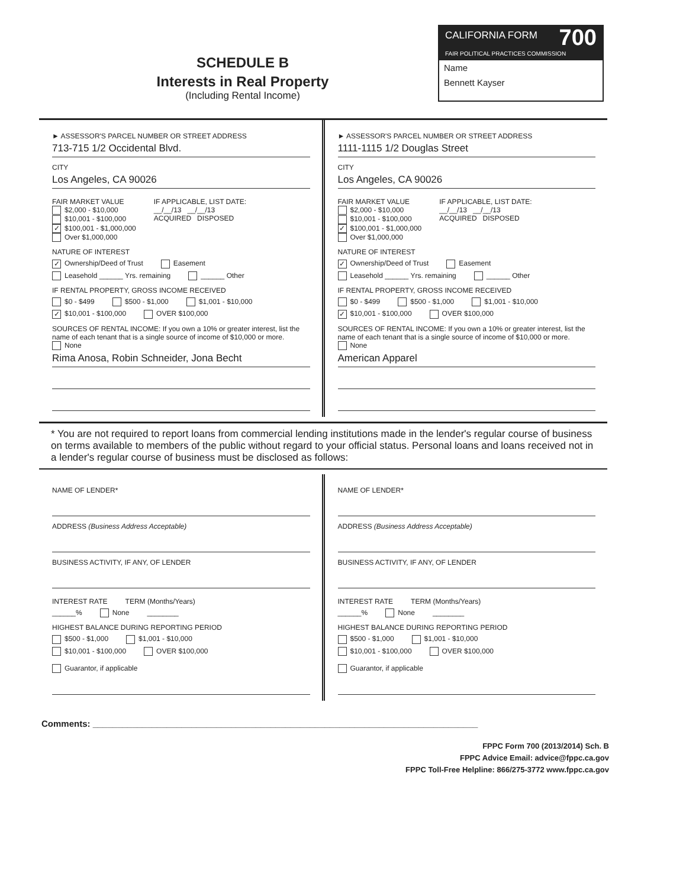SCHEDULE B
Interests in Real Property
(Including Rental Income)
CALIFORNIA FORM 700
FAIR POLITICAL PRACTICES COMMISSION
Name
Bennett Kayser
► ASSESSOR'S PARCEL NUMBER OR STREET ADDRESS
713-715 1/2 Occidental Blvd.
CITY
Los Angeles, CA 90026
FAIR MARKET VALUE
$2,000 - $10,000
$10,001 - $100,000
✓ $100,001 - $1,000,000
Over $1,000,000
IF APPLICABLE, LIST DATE:
__/__/13 __/__/13
ACQUIRED DISPOSED
NATURE OF INTEREST
✓ Ownership/Deed of Trust Easement
Leasehold ______ Yrs. remaining ______ Other
IF RENTAL PROPERTY, GROSS INCOME RECEIVED
$0 - $499 $500 - $1,000 $1,001 - $10,000
✓ $10,001 - $100,000 OVER $100,000
SOURCES OF RENTAL INCOME: If you own a 10% or greater interest, list the name of each tenant that is a single source of income of $10,000 or more.
None
Rima Anosa, Robin Schneider, Jona Becht
► ASSESSOR'S PARCEL NUMBER OR STREET ADDRESS
1111-1115 1/2 Douglas Street
CITY
Los Angeles, CA 90026
FAIR MARKET VALUE
$2,000 - $10,000
$10,001 - $100,000
✓ $100,001 - $1,000,000
Over $1,000,000
IF APPLICABLE, LIST DATE:
__/__/13 __/__/13
ACQUIRED DISPOSED
NATURE OF INTEREST
✓ Ownership/Deed of Trust Easement
Leasehold ______ Yrs. remaining ______ Other
IF RENTAL PROPERTY, GROSS INCOME RECEIVED
$0 - $499 $500 - $1,000 $1,001 - $10,000
✓ $10,001 - $100,000 OVER $100,000
SOURCES OF RENTAL INCOME: If you own a 10% or greater interest, list the name of each tenant that is a single source of income of $10,000 or more.
None
American Apparel
* You are not required to report loans from commercial lending institutions made in the lender's regular course of business on terms available to members of the public without regard to your official status. Personal loans and loans received not in a lender's regular course of business must be disclosed as follows:
NAME OF LENDER*
ADDRESS (Business Address Acceptable)
BUSINESS ACTIVITY, IF ANY, OF LENDER
INTEREST RATE TERM (Months/Years)
______% None ________
HIGHEST BALANCE DURING REPORTING PERIOD
$500 - $1,000 $1,001 - $10,000
$10,001 - $100,000 OVER $100,000
Guarantor, if applicable
NAME OF LENDER*
ADDRESS (Business Address Acceptable)
BUSINESS ACTIVITY, IF ANY, OF LENDER
INTEREST RATE TERM (Months/Years)
______% None ________
HIGHEST BALANCE DURING REPORTING PERIOD
$500 - $1,000 $1,001 - $10,000
$10,001 - $100,000 OVER $100,000
Guarantor, if applicable
Comments: ______________________________________________________________________________
FPPC Form 700 (2013/2014) Sch. B
FPPC Advice Email: advice@fppc.ca.gov
FPPC Toll-Free Helpline: 866/275-3772 www.fppc.ca.gov